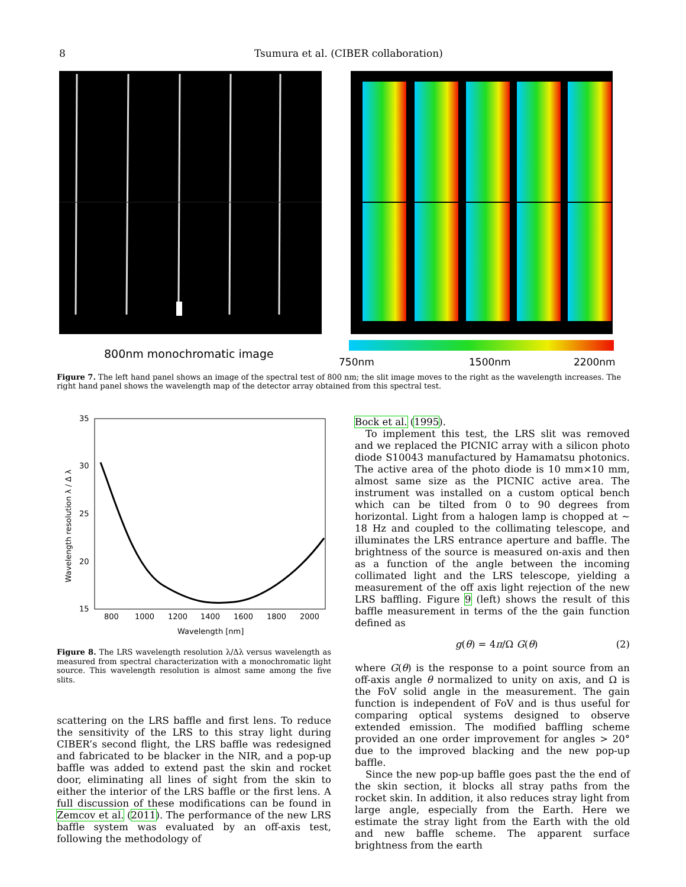8 Tsumura et al. (CIBER collaboration)
800nm monochromatic image
750nm
1500nm
2200nm
Figure 7. The left hand panel shows an image of the spectral test of 800 nm; the slit image moves to the right as the wavelength increases. The right hand panel shows the wavelength map of the detector array obtained from this spectral test.
35
30
25
20
15
800
1000
1200
1400
1600
1800
2000
Wavelength [nm]
Wavelength resolution λ / Δ λ
Figure 8. The LRS wavelength resolution λ/Δλ versus wavelength as measured from spectral characterization with a monochromatic light source. This wavelength resolution is almost same among the five slits.
scattering on the LRS baffle and first lens. To reduce the sensitivity of the LRS to this stray light during CIBER’s second flight, the LRS baffle was redesigned and fabricated to be blacker in the NIR, and a pop-up baffle was added to extend past the skin and rocket door, eliminating all lines of sight from the skin to either the interior of the LRS baffle or the first lens. A full discussion of these modifications can be found in Zemcov et al. (2011). The performance of the new LRS baffle system was evaluated by an off-axis test, following the methodology of
Bock et al. (1995).
To implement this test, the LRS slit was removed and we replaced the PICNIC array with a silicon photo diode S10043 manufactured by Hamamatsu photonics. The active area of the photo diode is 10 mm×10 mm, almost same size as the PICNIC active area. The instrument was installed on a custom optical bench which can be tilted from 0 to 90 degrees from horizontal. Light from a halogen lamp is chopped at ∼ 18 Hz and coupled to the collimating telescope, and illuminates the LRS entrance aperture and baffle. The brightness of the source is measured on-axis and then as a function of the angle between the incoming collimated light and the LRS telescope, yielding a measurement of the off axis light rejection of the new LRS baffling. Figure 9 (left) shows the result of this baffle measurement in terms of the the gain function defined as
g(θ) = 4π/Ω G(θ) (2)
where G(θ) is the response to a point source from an off-axis angle θ normalized to unity on axis, and Ω is the FoV solid angle in the measurement. The gain function is independent of FoV and is thus useful for comparing optical systems designed to observe extended emission. The modified baffling scheme provided an one order improvement for angles > 20° due to the improved blacking and the new pop-up baffle.
Since the new pop-up baffle goes past the the end of the skin section, it blocks all stray paths from the rocket skin. In addition, it also reduces stray light from large angle, especially from the Earth. Here we estimate the stray light from the Earth with the old and new baffle scheme. The apparent surface brightness from the earth